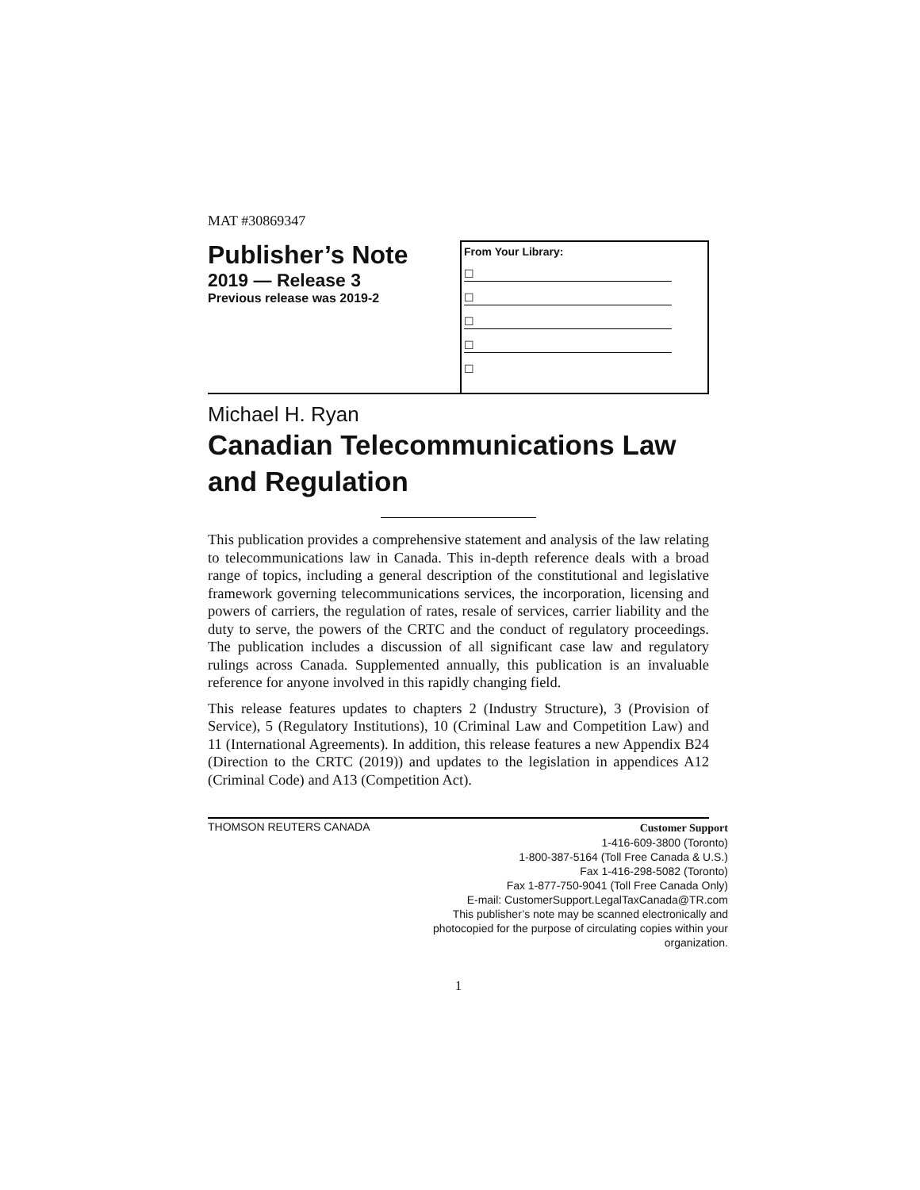MAT #30869347
Publisher’s Note
2019 — Release 3
Previous release was 2019-2
From Your Library:
☐
☐
☐
☐
☐
Michael H. Ryan
Canadian Telecommunications Law and Regulation
This publication provides a comprehensive statement and analysis of the law relating to telecommunications law in Canada. This in-depth reference deals with a broad range of topics, including a general description of the constitutional and legislative framework governing telecommunications services, the incorporation, licensing and powers of carriers, the regulation of rates, resale of services, carrier liability and the duty to serve, the powers of the CRTC and the conduct of regulatory proceedings. The publication includes a discussion of all significant case law and regulatory rulings across Canada. Supplemented annually, this publication is an invaluable reference for anyone involved in this rapidly changing field.
This release features updates to chapters 2 (Industry Structure), 3 (Provision of Service), 5 (Regulatory Institutions), 10 (Criminal Law and Competition Law) and 11 (International Agreements). In addition, this release features a new Appendix B24 (Direction to the CRTC (2019)) and updates to the legislation in appendices A12 (Criminal Code) and A13 (Competition Act).
THOMSON REUTERS CANADA
Customer Support
1-416-609-3800 (Toronto)
1-800-387-5164 (Toll Free Canada & U.S.)
Fax 1-416-298-5082 (Toronto)
Fax 1-877-750-9041 (Toll Free Canada Only)
E-mail: CustomerSupport.LegalTaxCanada@TR.com
This publisher’s note may be scanned electronically and photocopied for the purpose of circulating copies within your organization.
1